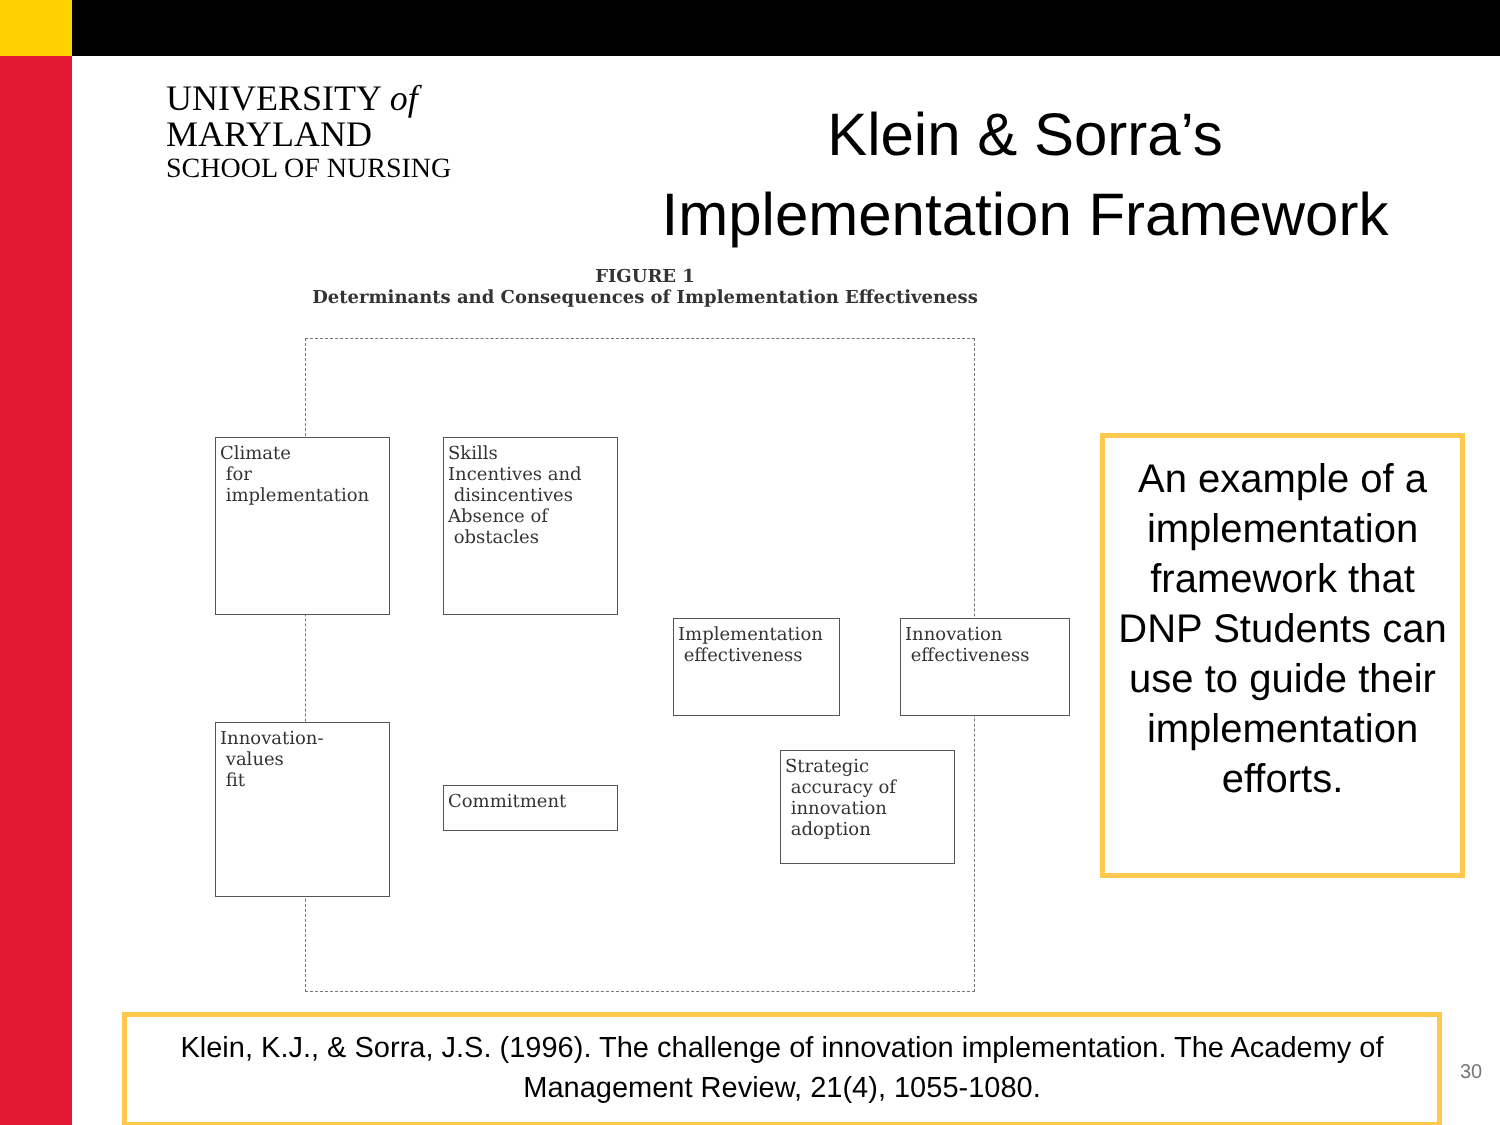UNIVERSITY of MARYLAND
SCHOOL OF NURSING
Klein & Sorra’s Implementation Framework
FIGURE 1
Determinants and Consequences of Implementation Effectiveness
Climate
for
implementation
Skills
Incentives and
disincentives
Absence of
obstacles
Implementation
effectiveness
Innovation
effectiveness
Innovation-
values
fit
Commitment
Strategic
accuracy of
innovation
adoption
An example of a implementation framework that DNP Students can use to guide their implementation efforts.
Klein, K.J., & Sorra, J.S. (1996). The challenge of innovation implementation. The Academy of Management Review, 21(4), 1055-1080.
30